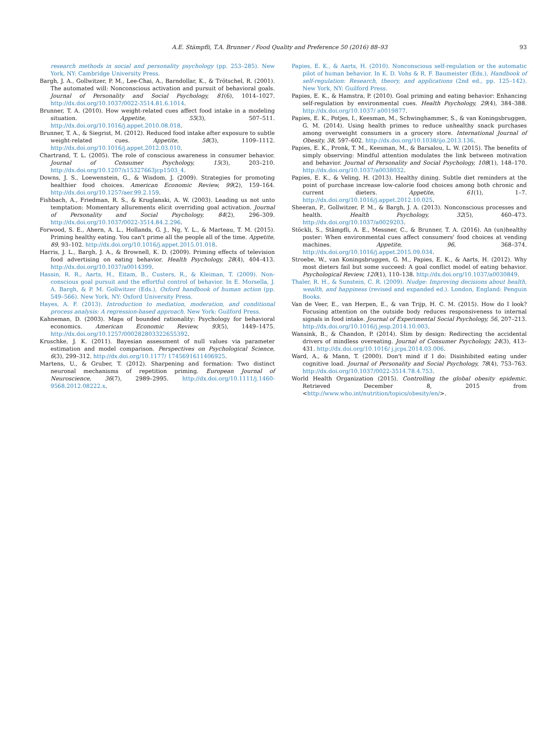A.E. Stämpfli, T.A. Brunner / Food Quality and Preference 50 (2016) 88–93 93
research methods in social and personality psychology (pp. 253–285). New York, NY: Cambridge University Press.
Bargh, J. A., Gollwitzer, P. M., Lee-Chai, A., Barndollar, K., & Trötschel, R. (2001). The automated will: Nonconscious activation and pursuit of behavioral goals. Journal of Personality and Social Psychology, 81(6), 1014–1027. http://dx.doi.org/10.1037/0022-3514.81.6.1014.
Brunner, T. A. (2010). How weight-related cues affect food intake in a modeling situation. Appetite, 55(3), 507–511. http://dx.doi.org/10.1016/j.appet.2010.08.018.
Brunner, T. A., & Siegrist, M. (2012). Reduced food intake after exposure to subtle weight-related cues. Appetite, 58(3), 1109–1112. http://dx.doi.org/10.1016/j.appet.2012.03.010.
Chartrand, T. L. (2005). The role of conscious awareness in consumer behavior. Journal of Consumer Psychology, 15(3), 203–210. http://dx.doi.org/10.1207/s15327663jcp1503_4.
Downs, J. S., Loewenstein, G., & Wisdom, J. (2009). Strategies for promoting healthier food choices. American Economic Review, 99(2), 159–164. http://dx.doi.org/10.1257/aer.99.2.159.
Fishbach, A., Friedman, R. S., & Kruglanski, A. W. (2003). Leading us not unto temptation: Momentary allurements elicit overriding goal activation. Journal of Personality and Social Psychology, 84(2), 296–309. http://dx.doi.org/10.1037/0022-3514.84.2.296.
Forwood, S. E., Ahern, A. L., Hollands, G. J., Ng, Y. L., & Marteau, T. M. (2015). Priming healthy eating. You can't prime all the people all of the time. Appetite, 89, 93–102. http://dx.doi.org/10.1016/j.appet.2015.01.018.
Harris, J. L., Bargh, J. A., & Brownell, K. D. (2009). Priming effects of television food advertising on eating behavior. Health Psychology, 28(4), 404–413. http://dx.doi.org/10.1037/a0014399.
Hassin, R. R., Aarts, H., Eitam, B., Custers, R., & Kleiman, T. (2009). Non-conscious goal pursuit and the effortful control of behavior. In E. Morsella, J. A. Bargh, & P. M. Gollwitzer (Eds.), Oxford handbook of human action (pp. 549–566). New York, NY: Oxford University Press.
Hayes, A. F. (2013). Introduction to mediation, moderation, and conditional process analysis: A regression-based approach. New York: Guilford Press.
Kahneman, D. (2003). Maps of bounded rationality: Psychology for behavioral economics. American Economic Review, 93(5), 1449–1475. http://dx.doi.org/10.1257/000282803322655392.
Kruschke, J. K. (2011). Bayesian assessment of null values via parameter estimation and model comparison. Perspectives on Psychological Science, 6(3), 299–312. http://dx.doi.org/10.1177/ 1745691611406925.
Martens, U., & Gruber, T. (2012). Sharpening and formation: Two distinct neuronal mechanisms of repetition priming. European Journal of Neuroscience, 36(7), 2989–2995. http://dx.doi.org/10.1111/j.1460-9568.2012.08222.x.
Papies, E. K., & Aarts, H. (2010). Nonconscious self-regulation or the automatic pilot of human behavior. In K. D. Vohs & R. F. Baumeister (Eds.), Handbook of self-regulation: Research, theory, and applications (2nd ed., pp. 125–142). New York, NY: Guilford Press.
Papies, E. K., & Hamstra, P. (2010). Goal priming and eating behavior: Enhancing self-regulation by environmental cues. Health Psychology, 29(4), 384–388. http://dx.doi.org/10.1037/ a0019877.
Papies, E. K., Potjes, I., Keesman, M., Schwinghammer, S., & van Koningsbruggen, G. M. (2014). Using health primes to reduce unhealthy snack purchases among overweight consumers in a grocery store. International Journal of Obesity, 38, 597–602. http://dx.doi.org/10.1038/ijo.2013.136.
Papies, E. K., Pronk, T. M., Keesman, M., & Barsalou, L. W. (2015). The benefits of simply observing: Mindful attention modulates the link between motivation and behavior. Journal of Personality and Social Psychology, 108(1), 148–170. http://dx.doi.org/10.1037/a0038032.
Papies, E. K., & Veling, H. (2013). Healthy dining. Subtle diet reminders at the point of purchase increase low-calorie food choices among both chronic and current dieters. Appetite, 61(1), 1–7. http://dx.doi.org/10.1016/j.appet.2012.10.025.
Sheeran, P., Gollwitzer, P. M., & Bargh, J. A. (2013). Nonconscious processes and health. Health Psychology, 32(5), 460–473. http://dx.doi.org/10.1037/a0029203.
Stöckli, S., Stämpfli, A. E., Messner, C., & Brunner, T. A. (2016). An (un)healthy poster: When environmental cues affect consumers' food choices at vending machines. Appetite, 96, 368–374. http://dx.doi.org/10.1016/j.appet.2015.09.034.
Stroebe, W., van Koningsbruggen, G. M., Papies, E. K., & Aarts, H. (2012). Why most dieters fail but some succeed: A goal conflict model of eating behavior. Psychological Review, 120(1), 110–138. http://dx.doi.org/10.1037/a0030849.
Thaler, R. H., & Sunstein, C. R. (2009). Nudge: Improving decisions about health, wealth, and happiness (revised and expanded ed.). London, England: Penguin Books.
Van de Veer, E., van Herpen, E., & van Trijp, H. C. M. (2015). How do I look? Focusing attention on the outside body reduces responsiveness to internal signals in food intake. Journal of Experimental Social Psychology, 56, 207–213. http://dx.doi.org/10.1016/j.jesp.2014.10.003.
Wansink, B., & Chandon, P. (2014). Slim by design: Redirecting the accidental drivers of mindless overeating. Journal of Consumer Psychology, 24(3), 413–431. http://dx.doi.org/10.1016/ j.jcps.2014.03.006.
Ward, A., & Mann, T. (2000). Don't mind if I do: Disinhibited eating under cognitive load. Journal of Personality and Social Psychology, 78(4), 753–763. http://dx.doi.org/10.1037/0022-3514.78.4.753.
World Health Organization (2015). Controlling the global obesity epidemic. Retrieved December 8, 2015 from <http://www.who.int/nutrition/topics/obesity/en/>.